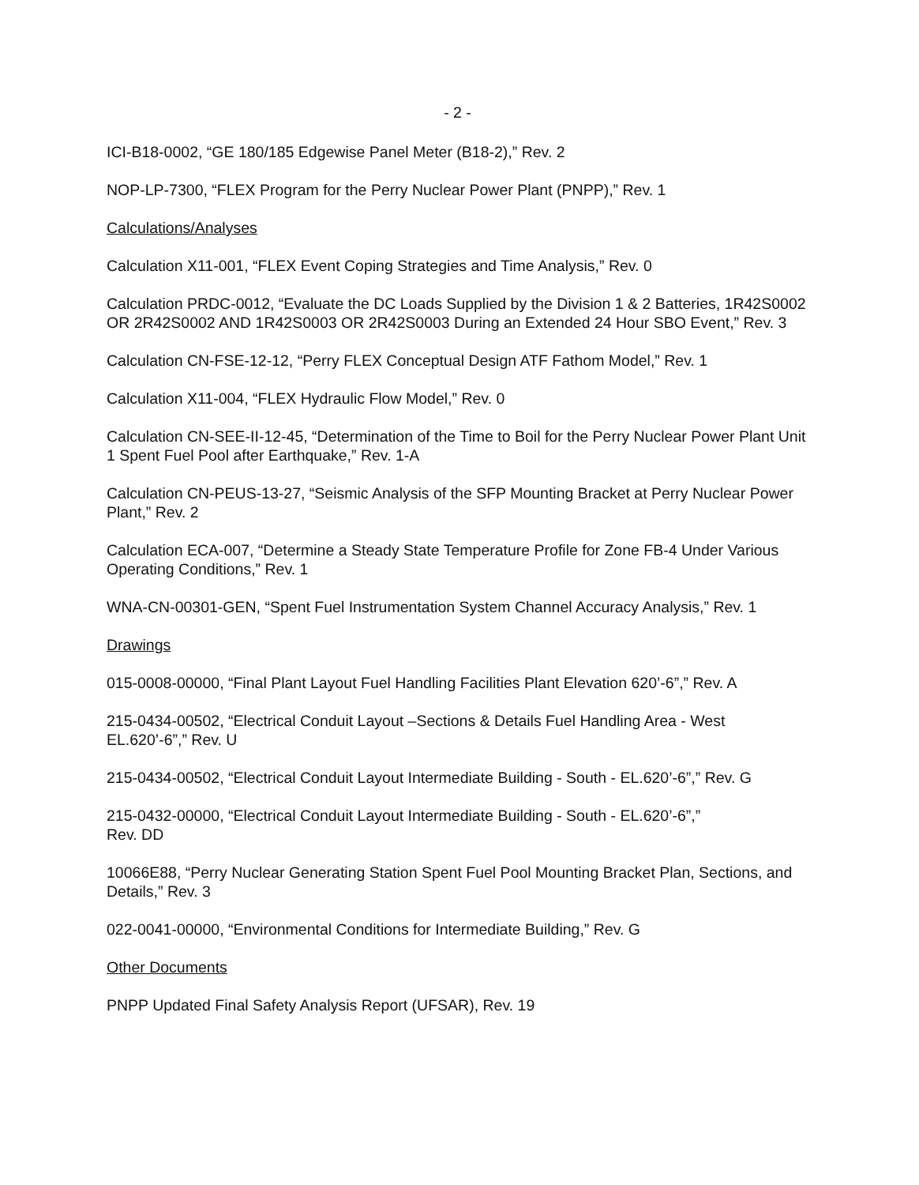- 2 -
ICI-B18-0002, “GE 180/185 Edgewise Panel Meter (B18-2),” Rev. 2
NOP-LP-7300, “FLEX Program for the Perry Nuclear Power Plant (PNPP),” Rev. 1
Calculations/Analyses
Calculation X11-001, “FLEX Event Coping Strategies and Time Analysis,” Rev. 0
Calculation PRDC-0012, “Evaluate the DC Loads Supplied by the Division 1 & 2 Batteries, 1R42S0002 OR 2R42S0002 AND 1R42S0003 OR 2R42S0003 During an Extended 24 Hour SBO Event,” Rev. 3
Calculation CN-FSE-12-12, “Perry FLEX Conceptual Design ATF Fathom Model,” Rev. 1
Calculation X11-004, “FLEX Hydraulic Flow Model,” Rev. 0
Calculation CN-SEE-II-12-45, “Determination of the Time to Boil for the Perry Nuclear Power Plant Unit 1 Spent Fuel Pool after Earthquake,” Rev. 1-A
Calculation CN-PEUS-13-27, “Seismic Analysis of the SFP Mounting Bracket at Perry Nuclear Power Plant,” Rev. 2
Calculation ECA-007, “Determine a Steady State Temperature Profile for Zone FB-4 Under Various Operating Conditions,” Rev. 1
WNA-CN-00301-GEN, “Spent Fuel Instrumentation System Channel Accuracy Analysis,” Rev. 1
Drawings
015-0008-00000, “Final Plant Layout Fuel Handling Facilities Plant Elevation 620’-6”,” Rev. A
215-0434-00502, “Electrical Conduit Layout –Sections & Details Fuel Handling Area - West EL.620’-6”,” Rev. U
215-0434-00502, “Electrical Conduit Layout Intermediate Building - South - EL.620’-6”,” Rev. G
215-0432-00000, “Electrical Conduit Layout Intermediate Building - South - EL.620’-6”,”
Rev. DD
10066E88, “Perry Nuclear Generating Station Spent Fuel Pool Mounting Bracket Plan, Sections, and Details,” Rev. 3
022-0041-00000, “Environmental Conditions for Intermediate Building,” Rev. G
Other Documents
PNPP Updated Final Safety Analysis Report (UFSAR), Rev. 19